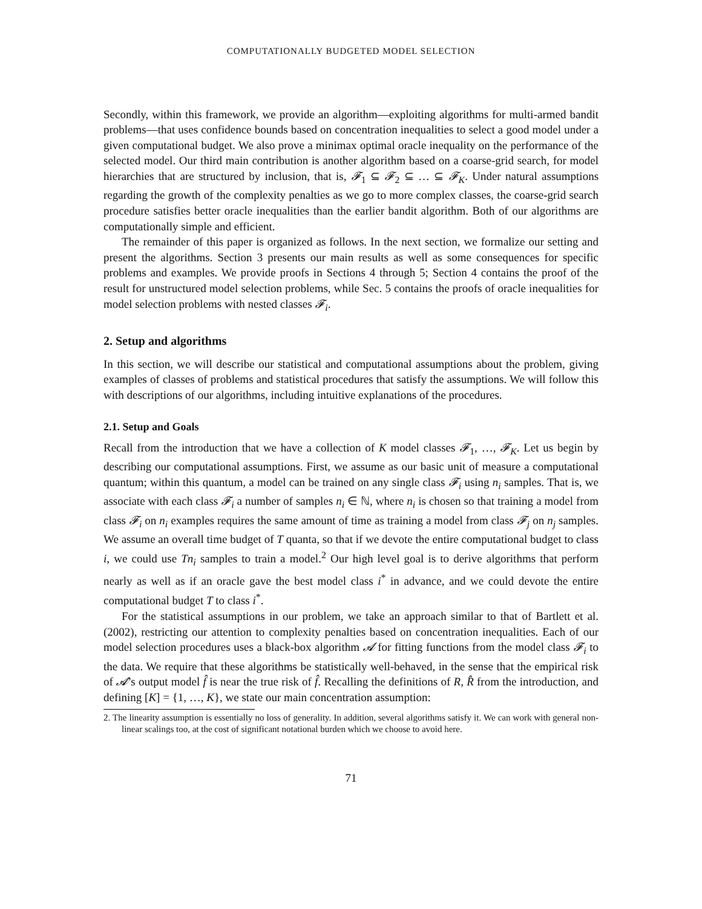COMPUTATIONALLY BUDGETED MODEL SELECTION
Secondly, within this framework, we provide an algorithm—exploiting algorithms for multi-armed bandit problems—that uses confidence bounds based on concentration inequalities to select a good model under a given computational budget. We also prove a minimax optimal oracle inequality on the performance of the selected model. Our third main contribution is another algorithm based on a coarse-grid search, for model hierarchies that are structured by inclusion, that is, 𝓕<sub>1</sub> ⊆ 𝓕<sub>2</sub> ⊆ … ⊆ 𝓕<sub>K</sub>. Under natural assumptions regarding the growth of the complexity penalties as we go to more complex classes, the coarse-grid search procedure satisfies better oracle inequalities than the earlier bandit algorithm. Both of our algorithms are computationally simple and efficient.
The remainder of this paper is organized as follows. In the next section, we formalize our setting and present the algorithms. Section 3 presents our main results as well as some consequences for specific problems and examples. We provide proofs in Sections 4 through 5; Section 4 contains the proof of the result for unstructured model selection problems, while Sec. 5 contains the proofs of oracle inequalities for model selection problems with nested classes 𝓕<sub>i</sub>.
2. Setup and algorithms
In this section, we will describe our statistical and computational assumptions about the problem, giving examples of classes of problems and statistical procedures that satisfy the assumptions. We will follow this with descriptions of our algorithms, including intuitive explanations of the procedures.
2.1. Setup and Goals
Recall from the introduction that we have a collection of K model classes 𝓕<sub>1</sub>, …, 𝓕<sub>K</sub>. Let us begin by describing our computational assumptions. First, we assume as our basic unit of measure a computational quantum; within this quantum, a model can be trained on any single class 𝓕<sub>i</sub> using n<sub>i</sub> samples. That is, we associate with each class 𝓕<sub>i</sub> a number of samples n<sub>i</sub> ∈ ℕ, where n<sub>i</sub> is chosen so that training a model from class 𝓕<sub>i</sub> on n<sub>i</sub> examples requires the same amount of time as training a model from class 𝓕<sub>j</sub> on n<sub>j</sub> samples. We assume an overall time budget of T quanta, so that if we devote the entire computational budget to class i, we could use Tn<sub>i</sub> samples to train a model.<sup>2</sup> Our high level goal is to derive algorithms that perform nearly as well as if an oracle gave the best model class i<sup>*</sup> in advance, and we could devote the entire computational budget T to class i<sup>*</sup>.
For the statistical assumptions in our problem, we take an approach similar to that of Bartlett et al. (2002), restricting our attention to complexity penalties based on concentration inequalities. Each of our model selection procedures uses a black-box algorithm 𝓐 for fitting functions from the model class 𝓕<sub>i</sub> to the data. We require that these algorithms be statistically well-behaved, in the sense that the empirical risk of 𝓐’s output model f̂ is near the true risk of f̂. Recalling the definitions of R, R̂ from the introduction, and defining [K] = {1, …, K}, we state our main concentration assumption:
2. The linearity assumption is essentially no loss of generality. In addition, several algorithms satisfy it. We can work with general non-linear scalings too, at the cost of significant notational burden which we choose to avoid here.
71